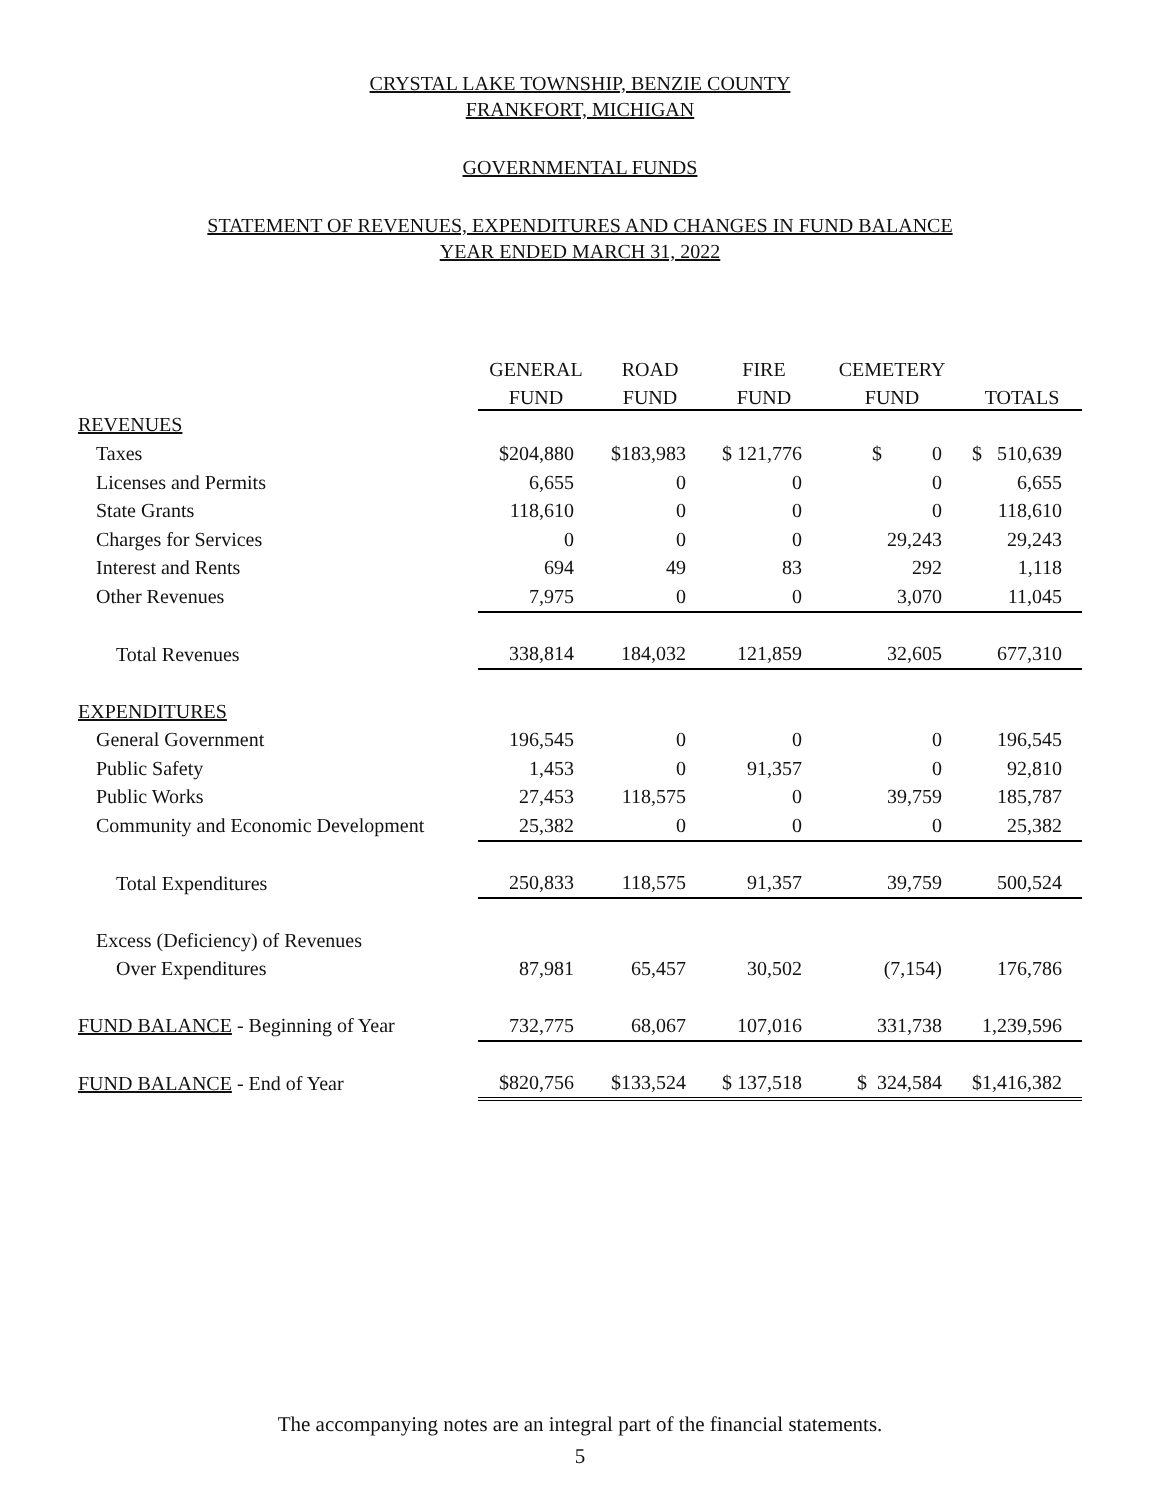CRYSTAL LAKE TOWNSHIP, BENZIE COUNTY
FRANKFORT, MICHIGAN
GOVERNMENTAL FUNDS
STATEMENT OF REVENUES, EXPENDITURES AND CHANGES IN FUND BALANCE
YEAR ENDED MARCH 31, 2022
| | GENERAL | ROAD | FIRE | CEMETERY | |
| --- | --- | --- | --- | --- | --- |
| | FUND | FUND | FUND | FUND | TOTALS |
| REVENUES | | | | | |
| Taxes | $204,880 | $183,983 | $ 121,776 | $ 0 | $ 510,639 |
| Licenses and Permits | 6,655 | 0 | 0 | 0 | 6,655 |
| State Grants | 118,610 | 0 | 0 | 0 | 118,610 |
| Charges for Services | 0 | 0 | 0 | 29,243 | 29,243 |
| Interest and Rents | 694 | 49 | 83 | 292 | 1,118 |
| Other Revenues | 7,975 | 0 | 0 | 3,070 | 11,045 |
| Total Revenues | 338,814 | 184,032 | 121,859 | 32,605 | 677,310 |
| EXPENDITURES | | | | | |
| General Government | 196,545 | 0 | 0 | 0 | 196,545 |
| Public Safety | 1,453 | 0 | 91,357 | 0 | 92,810 |
| Public Works | 27,453 | 118,575 | 0 | 39,759 | 185,787 |
| Community and Economic Development | 25,382 | 0 | 0 | 0 | 25,382 |
| Total Expenditures | 250,833 | 118,575 | 91,357 | 39,759 | 500,524 |
| Excess (Deficiency) of Revenues | | | | | |
| Over Expenditures | 87,981 | 65,457 | 30,502 | (7,154) | 176,786 |
| FUND BALANCE - Beginning of Year | 732,775 | 68,067 | 107,016 | 331,738 | 1,239,596 |
| FUND BALANCE - End of Year | $820,756 | $133,524 | $ 137,518 | $ 324,584 | $1,416,382 |
The accompanying notes are an integral part of the financial statements.
5